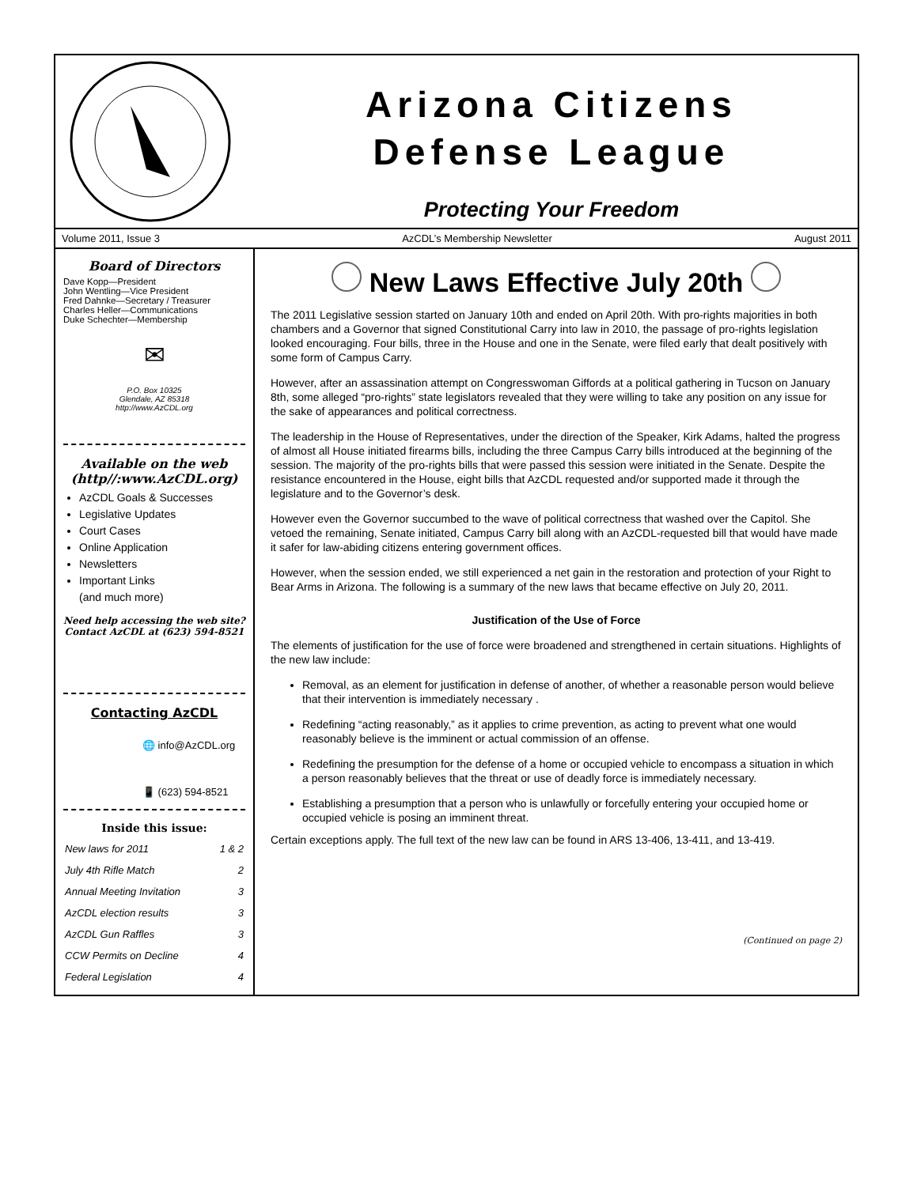Arizona Citizens
Defense League
Protecting Your Freedom
Volume 2011, Issue 3 AzCDL’s Membership Newsletter August 2011
Board of Directors
Dave Kopp—President
John Wentling—Vice President
Fred Dahnke—Secretary / Treasurer
Charles Heller—Communications
Duke Schechter—Membership
✉
P.O. Box 10325
Glendale, AZ 85318
http://www.AzCDL.org
Available on the web
(http//:www.AzCDL.org)
AzCDL Goals & Successes
Legislative Updates
Court Cases
Online Application
Newsletters
Important Links
(and much more)
Need help accessing the web site? Contact AzCDL at (623) 594-8521
Contacting AzCDL
🌐 info@AzCDL.org
📱 (623) 594-8521
Inside this issue:
| New laws for 2011 | 1 & 2 |
| July 4th Rifle Match | 2 |
| Annual Meeting Invitation | 3 |
| AzCDL election results | 3 |
| AzCDL Gun Raffles | 3 |
| CCW Permits on Decline | 4 |
| Federal Legislation | 4 |
New Laws Effective July 20th
The 2011 Legislative session started on January 10th and ended on April 20th. With pro-rights majorities in both chambers and a Governor that signed Constitutional Carry into law in 2010, the passage of pro-rights legislation looked encouraging. Four bills, three in the House and one in the Senate, were filed early that dealt positively with some form of Campus Carry.
However, after an assassination attempt on Congresswoman Giffords at a political gathering in Tucson on January 8th, some alleged “pro-rights” state legislators revealed that they were willing to take any position on any issue for the sake of appearances and political correctness.
The leadership in the House of Representatives, under the direction of the Speaker, Kirk Adams, halted the progress of almost all House initiated firearms bills, including the three Campus Carry bills introduced at the beginning of the session. The majority of the pro-rights bills that were passed this session were initiated in the Senate. Despite the resistance encountered in the House, eight bills that AzCDL requested and/or supported made it through the legislature and to the Governor’s desk.
However even the Governor succumbed to the wave of political correctness that washed over the Capitol. She vetoed the remaining, Senate initiated, Campus Carry bill along with an AzCDL-requested bill that would have made it safer for law-abiding citizens entering government offices.
However, when the session ended, we still experienced a net gain in the restoration and protection of your Right to Bear Arms in Arizona. The following is a summary of the new laws that became effective on July 20, 2011.
Justification of the Use of Force
The elements of justification for the use of force were broadened and strengthened in certain situations. Highlights of the new law include:
Removal, as an element for justification in defense of another, of whether a reasonable person would believe that their intervention is immediately necessary .
Redefining “acting reasonably,” as it applies to crime prevention, as acting to prevent what one would reasonably believe is the imminent or actual commission of an offense.
Redefining the presumption for the defense of a home or occupied vehicle to encompass a situation in which a person reasonably believes that the threat or use of deadly force is immediately necessary.
Establishing a presumption that a person who is unlawfully or forcefully entering your occupied home or occupied vehicle is posing an imminent threat.
Certain exceptions apply. The full text of the new law can be found in ARS 13-406, 13-411, and 13-419.
(Continued on page 2)